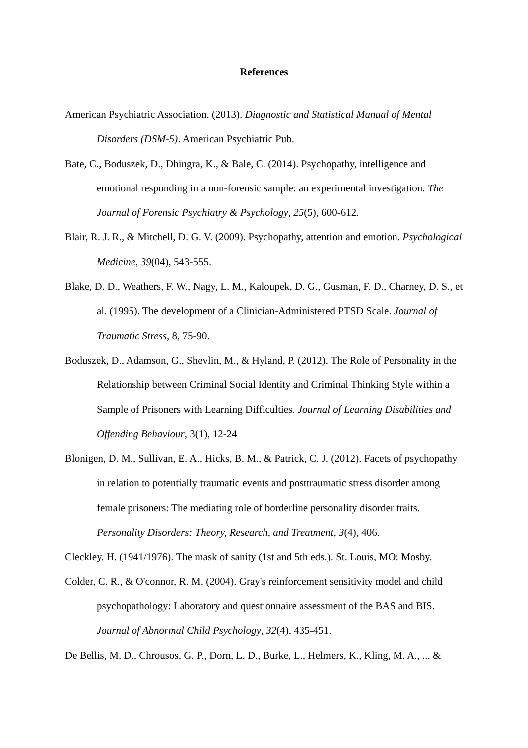References
American Psychiatric Association. (2013). Diagnostic and Statistical Manual of Mental Disorders (DSM-5). American Psychiatric Pub.
Bate, C., Boduszek, D., Dhingra, K., & Bale, C. (2014). Psychopathy, intelligence and emotional responding in a non-forensic sample: an experimental investigation. The Journal of Forensic Psychiatry & Psychology, 25(5), 600-612.
Blair, R. J. R., & Mitchell, D. G. V. (2009). Psychopathy, attention and emotion. Psychological Medicine, 39(04), 543-555.
Blake, D. D., Weathers, F. W., Nagy, L. M., Kaloupek, D. G., Gusman, F. D., Charney, D. S., et al. (1995). The development of a Clinician-Administered PTSD Scale. Journal of Traumatic Stress, 8, 75-90.
Boduszek, D., Adamson, G., Shevlin, M., & Hyland, P. (2012). The Role of Personality in the Relationship between Criminal Social Identity and Criminal Thinking Style within a Sample of Prisoners with Learning Difficulties. Journal of Learning Disabilities and Offending Behaviour, 3(1), 12-24
Blonigen, D. M., Sullivan, E. A., Hicks, B. M., & Patrick, C. J. (2012). Facets of psychopathy in relation to potentially traumatic events and posttraumatic stress disorder among female prisoners: The mediating role of borderline personality disorder traits. Personality Disorders: Theory, Research, and Treatment, 3(4), 406.
Cleckley, H. (1941/1976). The mask of sanity (1st and 5th eds.). St. Louis, MO: Mosby.
Colder, C. R., & O'connor, R. M. (2004). Gray's reinforcement sensitivity model and child psychopathology: Laboratory and questionnaire assessment of the BAS and BIS. Journal of Abnormal Child Psychology, 32(4), 435-451.
De Bellis, M. D., Chrousos, G. P., Dorn, L. D., Burke, L., Helmers, K., Kling, M. A., ... &